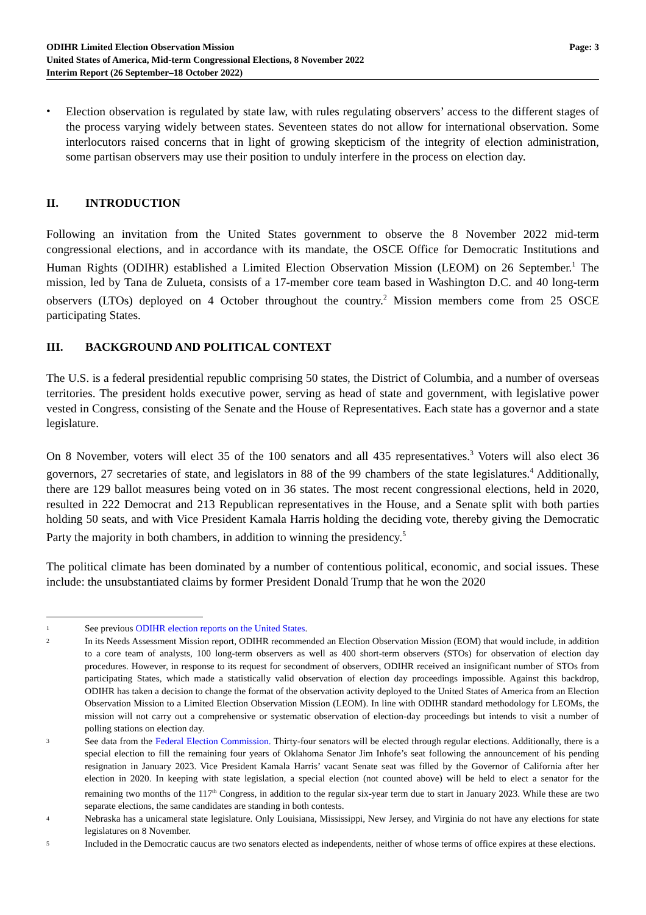ODIHR Limited Election Observation Mission
United States of America, Mid-term Congressional Elections, 8 November 2022
Interim Report (26 September–18 October 2022)
Page: 3
•
Election observation is regulated by state law, with rules regulating observers’ access to the different stages of the process varying widely between states. Seventeen states do not allow for international observation. Some interlocutors raised concerns that in light of growing skepticism of the integrity of election administration, some partisan observers may use their position to unduly interfere in the process on election day.
II. INTRODUCTION
Following an invitation from the United States government to observe the 8 November 2022 mid-term congressional elections, and in accordance with its mandate, the OSCE Office for Democratic Institutions and Human Rights (ODIHR) established a Limited Election Observation Mission (LEOM) on 26 September.<sup>1</sup> The mission, led by Tana de Zulueta, consists of a 17-member core team based in Washington D.C. and 40 long-term observers (LTOs) deployed on 4 October throughout the country.<sup>2</sup> Mission members come from 25 OSCE participating States.
III. BACKGROUND AND POLITICAL CONTEXT
The U.S. is a federal presidential republic comprising 50 states, the District of Columbia, and a number of overseas territories. The president holds executive power, serving as head of state and government, with legislative power vested in Congress, consisting of the Senate and the House of Representatives. Each state has a governor and a state legislature.
On 8 November, voters will elect 35 of the 100 senators and all 435 representatives.<sup>3</sup> Voters will also elect 36 governors, 27 secretaries of state, and legislators in 88 of the 99 chambers of the state legislatures.<sup>4</sup> Additionally, there are 129 ballot measures being voted on in 36 states. The most recent congressional elections, held in 2020, resulted in 222 Democrat and 213 Republican representatives in the House, and a Senate split with both parties holding 50 seats, and with Vice President Kamala Harris holding the deciding vote, thereby giving the Democratic Party the majority in both chambers, in addition to winning the presidency.<sup>5</sup>
The political climate has been dominated by a number of contentious political, economic, and social issues. These include: the unsubstantiated claims by former President Donald Trump that he won the 2020
1
See previous ODIHR election reports on the United States.
2
In its Needs Assessment Mission report, ODIHR recommended an Election Observation Mission (EOM) that would include, in addition to a core team of analysts, 100 long-term observers as well as 400 short-term observers (STOs) for observation of election day procedures. However, in response to its request for secondment of observers, ODIHR received an insignificant number of STOs from participating States, which made a statistically valid observation of election day proceedings impossible. Against this backdrop, ODIHR has taken a decision to change the format of the observation activity deployed to the United States of America from an Election Observation Mission to a Limited Election Observation Mission (LEOM). In line with ODIHR standard methodology for LEOMs, the mission will not carry out a comprehensive or systematic observation of election-day proceedings but intends to visit a number of polling stations on election day.
3
See data from the Federal Election Commission. Thirty-four senators will be elected through regular elections. Additionally, there is a special election to fill the remaining four years of Oklahoma Senator Jim Inhofe’s seat following the announcement of his pending resignation in January 2023. Vice President Kamala Harris’ vacant Senate seat was filled by the Governor of California after her election in 2020. In keeping with state legislation, a special election (not counted above) will be held to elect a senator for the remaining two months of the 117<sup>th</sup> Congress, in addition to the regular six-year term due to start in January 2023. While these are two separate elections, the same candidates are standing in both contests.
4
Nebraska has a unicameral state legislature. Only Louisiana, Mississippi, New Jersey, and Virginia do not have any elections for state legislatures on 8 November.
5
Included in the Democratic caucus are two senators elected as independents, neither of whose terms of office expires at these elections.